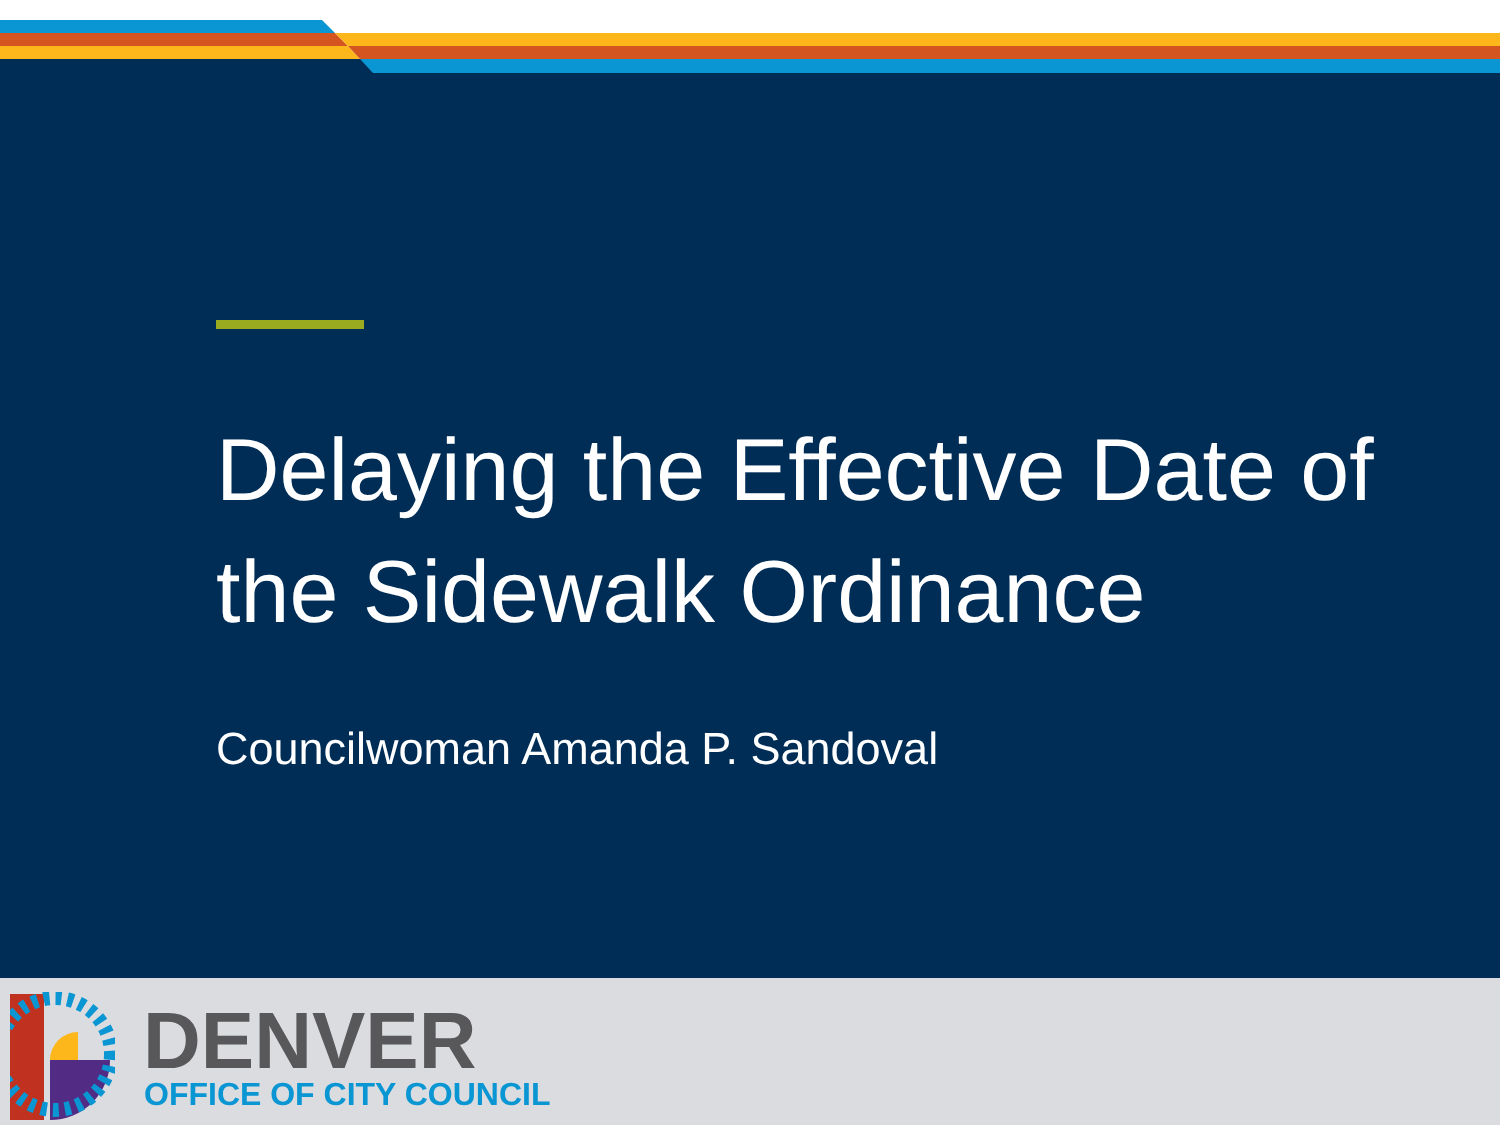Delaying the Effective Date of the Sidewalk Ordinance
Councilwoman Amanda P. Sandoval
DENVER
OFFICE OF CITY COUNCIL